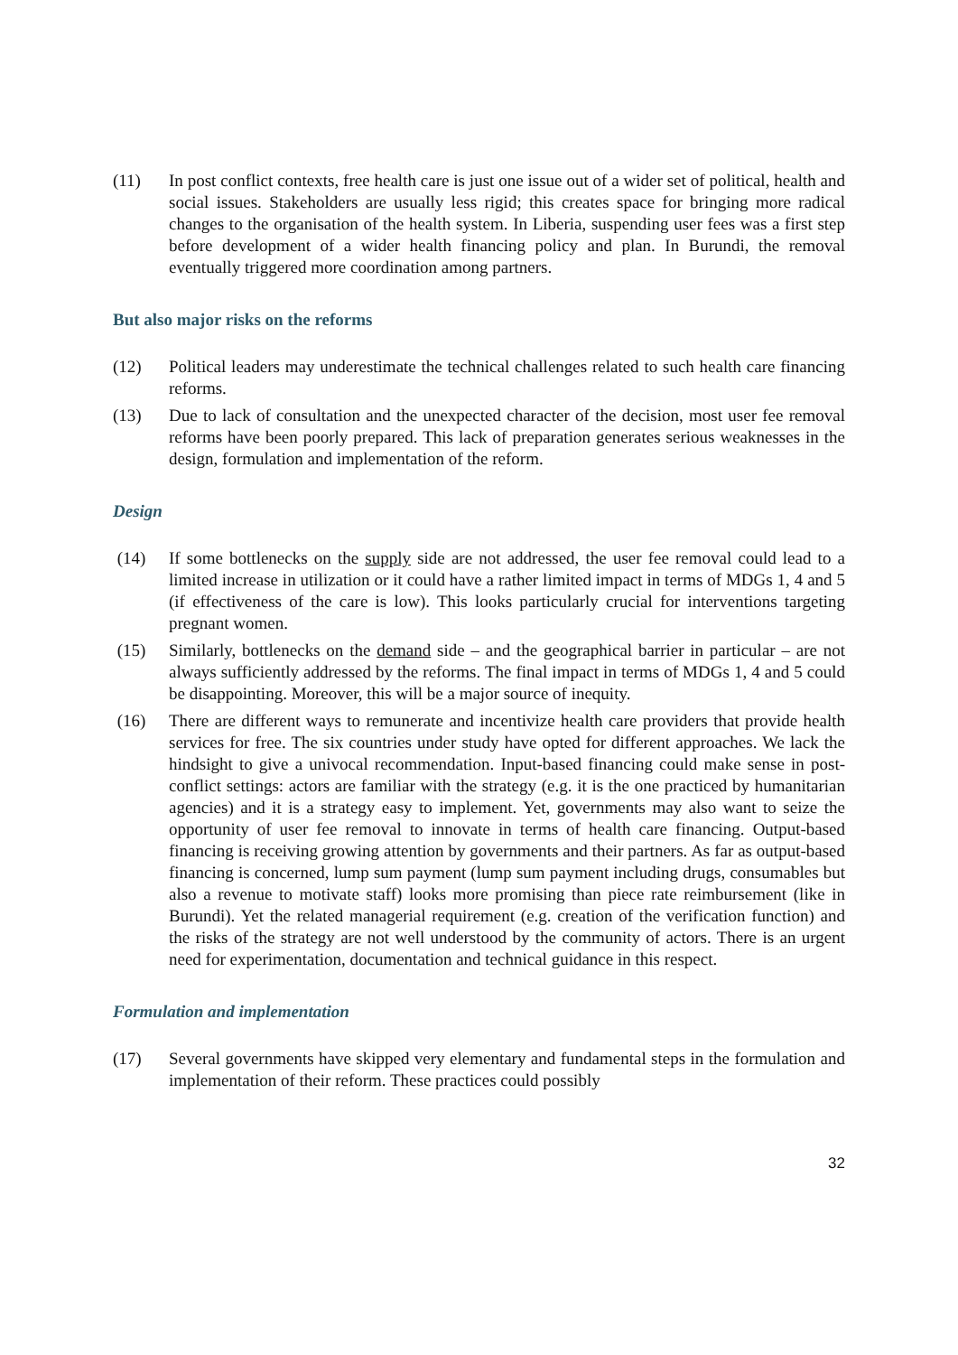(11) In post conflict contexts, free health care is just one issue out of a wider set of political, health and social issues. Stakeholders are usually less rigid; this creates space for bringing more radical changes to the organisation of the health system. In Liberia, suspending user fees was a first step before development of a wider health financing policy and plan. In Burundi, the removal eventually triggered more coordination among partners.
But also major risks on the reforms
(12) Political leaders may underestimate the technical challenges related to such health care financing reforms.
(13) Due to lack of consultation and the unexpected character of the decision, most user fee removal reforms have been poorly prepared. This lack of preparation generates serious weaknesses in the design, formulation and implementation of the reform.
Design
(14) If some bottlenecks on the supply side are not addressed, the user fee removal could lead to a limited increase in utilization or it could have a rather limited impact in terms of MDGs 1, 4 and 5 (if effectiveness of the care is low). This looks particularly crucial for interventions targeting pregnant women.
(15) Similarly, bottlenecks on the demand side – and the geographical barrier in particular – are not always sufficiently addressed by the reforms. The final impact in terms of MDGs 1, 4 and 5 could be disappointing. Moreover, this will be a major source of inequity.
(16) There are different ways to remunerate and incentivize health care providers that provide health services for free. The six countries under study have opted for different approaches. We lack the hindsight to give a univocal recommendation. Input-based financing could make sense in post-conflict settings: actors are familiar with the strategy (e.g. it is the one practiced by humanitarian agencies) and it is a strategy easy to implement. Yet, governments may also want to seize the opportunity of user fee removal to innovate in terms of health care financing. Output-based financing is receiving growing attention by governments and their partners. As far as output-based financing is concerned, lump sum payment (lump sum payment including drugs, consumables but also a revenue to motivate staff) looks more promising than piece rate reimbursement (like in Burundi). Yet the related managerial requirement (e.g. creation of the verification function) and the risks of the strategy are not well understood by the community of actors. There is an urgent need for experimentation, documentation and technical guidance in this respect.
Formulation and implementation
(17) Several governments have skipped very elementary and fundamental steps in the formulation and implementation of their reform. These practices could possibly
32